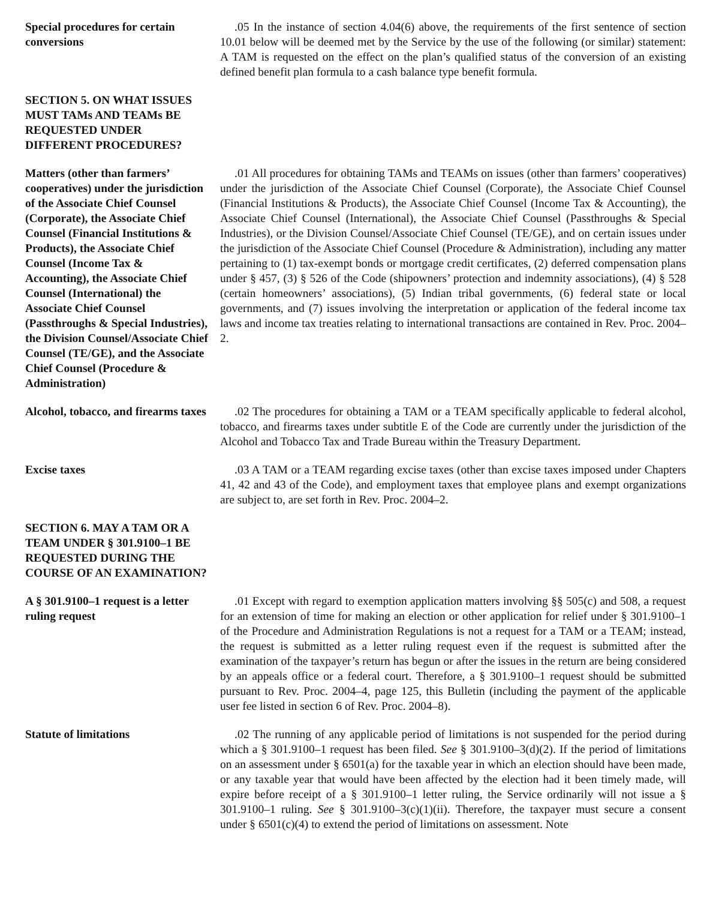Special procedures for certain conversions
.05 In the instance of section 4.04(6) above, the requirements of the first sentence of section 10.01 below will be deemed met by the Service by the use of the following (or similar) statement: A TAM is requested on the effect on the plan’s qualified status of the conversion of an existing defined benefit plan formula to a cash balance type benefit formula.
SECTION 5. ON WHAT ISSUES MUST TAMs AND TEAMs BE REQUESTED UNDER DIFFERENT PROCEDURES?
Matters (other than farmers’ cooperatives) under the jurisdiction of the Associate Chief Counsel (Corporate), the Associate Chief Counsel (Financial Institutions & Products), the Associate Chief Counsel (Income Tax & Accounting), the Associate Chief Counsel (International) the Associate Chief Counsel (Passthroughs & Special Industries), the Division Counsel/Associate Chief Counsel (TE/GE), and the Associate Chief Counsel (Procedure & Administration)
.01 All procedures for obtaining TAMs and TEAMs on issues (other than farmers’ cooperatives) under the jurisdiction of the Associate Chief Counsel (Corporate), the Associate Chief Counsel (Financial Institutions & Products), the Associate Chief Counsel (Income Tax & Accounting), the Associate Chief Counsel (International), the Associate Chief Counsel (Passthroughs & Special Industries), or the Division Counsel/Associate Chief Counsel (TE/GE), and on certain issues under the jurisdiction of the Associate Chief Counsel (Procedure & Administration), including any matter pertaining to (1) tax-exempt bonds or mortgage credit certificates, (2) deferred compensation plans under § 457, (3) § 526 of the Code (shipowners’ protection and indemnity associations), (4) § 528 (certain homeowners’ associations), (5) Indian tribal governments, (6) federal state or local governments, and (7) issues involving the interpretation or application of the federal income tax laws and income tax treaties relating to international transactions are contained in Rev. Proc. 2004–2.
Alcohol, tobacco, and firearms taxes
.02 The procedures for obtaining a TAM or a TEAM specifically applicable to federal alcohol, tobacco, and firearms taxes under subtitle E of the Code are currently under the jurisdiction of the Alcohol and Tobacco Tax and Trade Bureau within the Treasury Department.
Excise taxes .03 A TAM or a TEAM regarding excise taxes (other than excise taxes imposed under Chapters 41, 42 and 43 of the Code), and employment taxes that employee plans and exempt organizations are subject to, are set forth in Rev. Proc. 2004–2.
SECTION 6. MAY A TAM OR A TEAM UNDER § 301.9100–1 BE REQUESTED DURING THE COURSE OF AN EXAMINATION?
A § 301.9100–1 request is a letter ruling request
.01 Except with regard to exemption application matters involving §§ 505(c) and 508, a request for an extension of time for making an election or other application for relief under § 301.9100–1 of the Procedure and Administration Regulations is not a request for a TAM or a TEAM; instead, the request is submitted as a letter ruling request even if the request is submitted after the examination of the taxpayer’s return has begun or after the issues in the return are being considered by an appeals office or a federal court. Therefore, a § 301.9100–1 request should be submitted pursuant to Rev. Proc. 2004–4, page 125, this Bulletin (including the payment of the applicable user fee listed in section 6 of Rev. Proc. 2004–8).
Statute of limitations .02 The running of any applicable period of limitations is not suspended for the period during which a § 301.9100–1 request has been filed. See § 301.9100–3(d)(2). If the period of limitations on an assessment under § 6501(a) for the taxable year in which an election should have been made, or any taxable year that would have been affected by the election had it been timely made, will expire before receipt of a § 301.9100–1 letter ruling, the Service ordinarily will not issue a § 301.9100–1 ruling. See § 301.9100–3(c)(1)(ii). Therefore, the taxpayer must secure a consent under § 6501(c)(4) to extend the period of limitations on assessment. Note